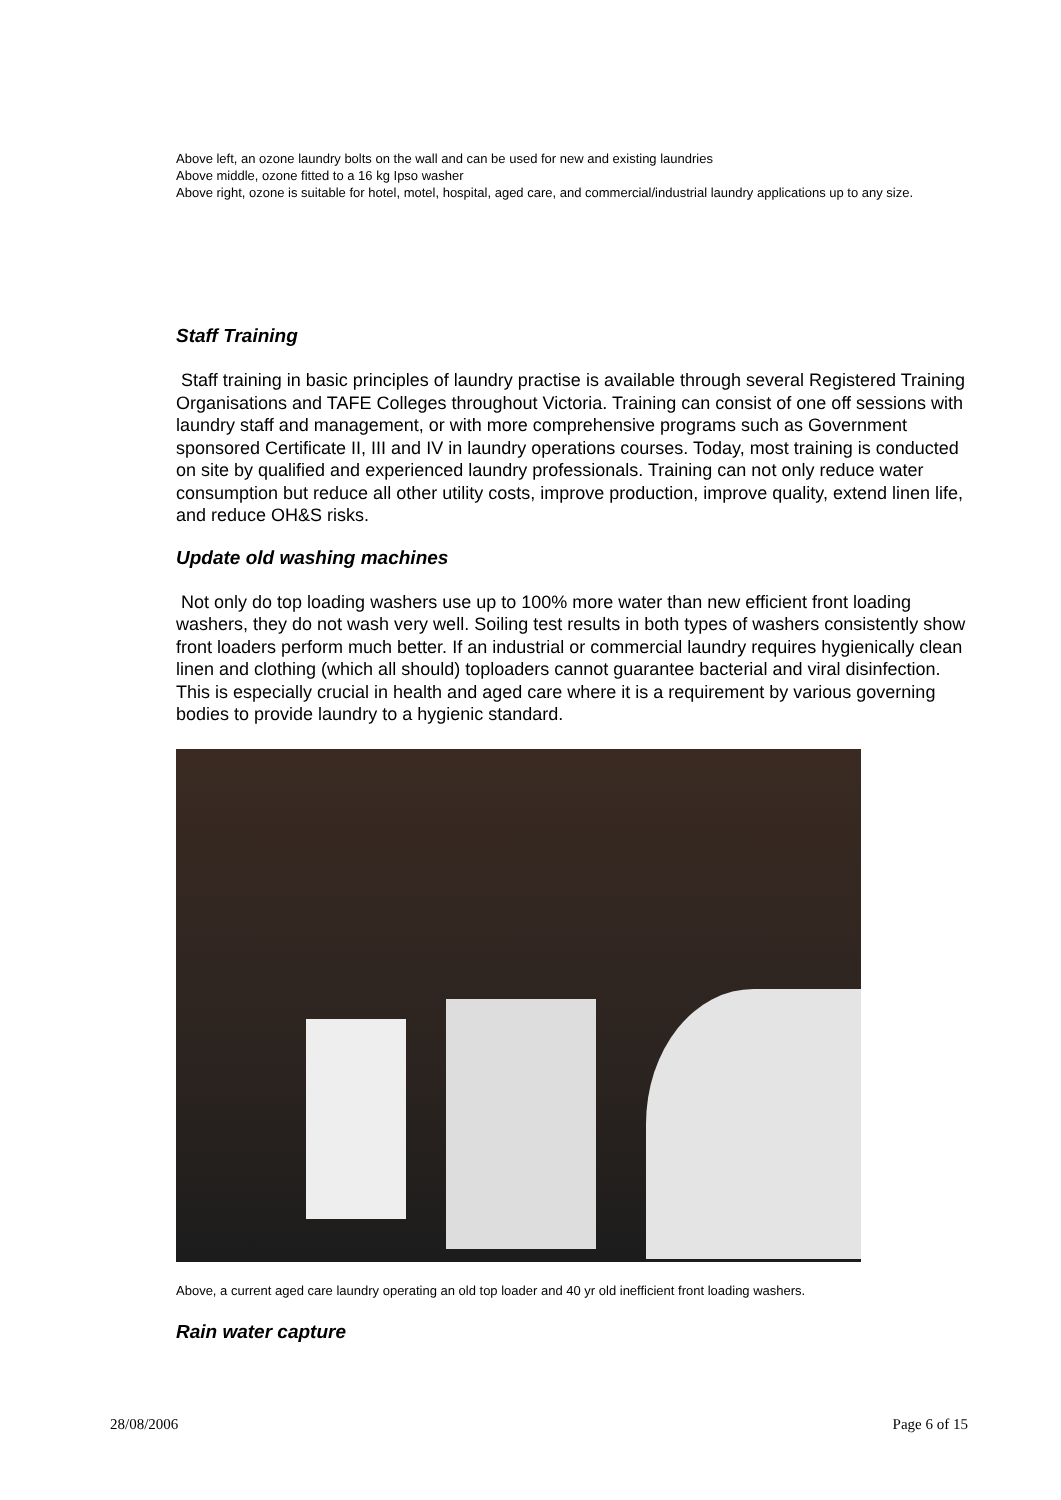Above left, an ozone laundry bolts on the wall and can be used for new and existing laundries
Above middle, ozone fitted to a 16 kg Ipso washer
Above right, ozone is suitable for hotel, motel, hospital, aged care, and commercial/industrial laundry applications up to any size.
Staff Training
Staff training in basic principles of laundry practise is available through several Registered Training Organisations and TAFE Colleges throughout Victoria. Training can consist of one off sessions with laundry staff and management, or with more comprehensive programs such as Government sponsored Certificate II, III and IV in laundry operations courses. Today, most training is conducted on site by qualified and experienced laundry professionals. Training can not only reduce water consumption but reduce all other utility costs, improve production, improve quality, extend linen life, and reduce OH&S risks.
Update old washing machines
Not only do top loading washers use up to 100% more water than new efficient front loading washers, they do not wash very well. Soiling test results in both types of washers consistently show front loaders perform much better. If an industrial or commercial laundry requires hygienically clean linen and clothing (which all should) toploaders cannot guarantee bacterial and viral disinfection. This is especially crucial in health and aged care where it is a requirement by various governing bodies to provide laundry to a hygienic standard.
Above, a current aged care laundry operating an old top loader and 40 yr old inefficient front loading washers.
Rain water capture
28/08/2006 Page 6 of 15